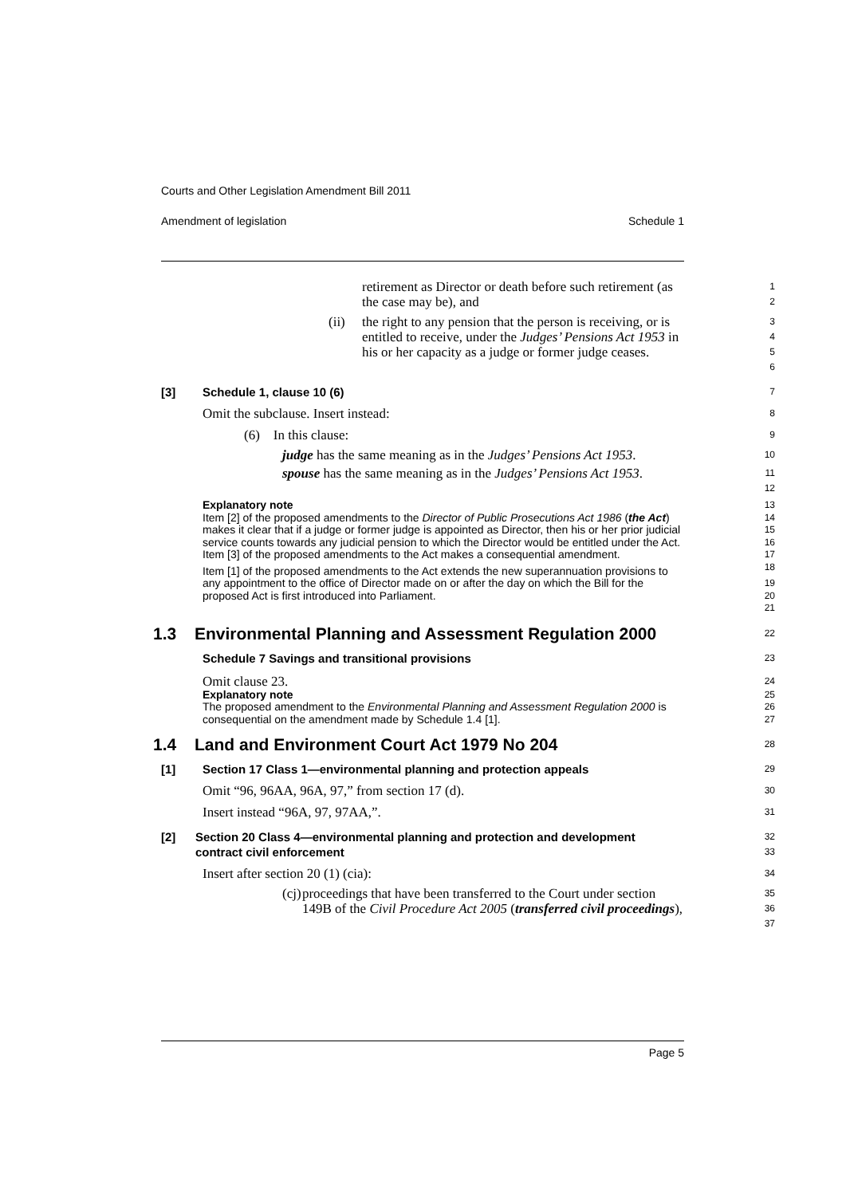Courts and Other Legislation Amendment Bill 2011
Amendment of legislation Schedule 1
retirement as Director or death before such retirement (as the case may be), and
1
2
(ii) the right to any pension that the person is receiving, or is entitled to receive, under the Judges’ Pensions Act 1953 in his or her capacity as a judge or former judge ceases.
3
4
5
6
[3] Schedule 1, clause 10 (6)
7
Omit the subclause. Insert instead:
8
(6) In this clause:
9
judge has the same meaning as in the Judges’ Pensions Act 1953.
10
spouse has the same meaning as in the Judges’ Pensions Act 1953.
11
12
Explanatory note
Item [2] of the proposed amendments to the Director of Public Prosecutions Act 1986 (the Act) makes it clear that if a judge or former judge is appointed as Director, then his or her prior judicial service counts towards any judicial pension to which the Director would be entitled under the Act. Item [3] of the proposed amendments to the Act makes a consequential amendment.
Item [1] of the proposed amendments to the Act extends the new superannuation provisions to any appointment to the office of Director made on or after the day on which the Bill for the proposed Act is first introduced into Parliament.
13
14
15
16
17
18
19
20
21
1.3 Environmental Planning and Assessment Regulation 2000
22
Schedule 7 Savings and transitional provisions
23
Omit clause 23.
24
Explanatory note
The proposed amendment to the Environmental Planning and Assessment Regulation 2000 is consequential on the amendment made by Schedule 1.4 [1].
25
26
27
1.4 Land and Environment Court Act 1979 No 204
28
[1] Section 17 Class 1—environmental planning and protection appeals
29
Omit “96, 96AA, 96A, 97,” from section 17 (d).
30
Insert instead “96A, 97, 97AA,”.
31
[2] Section 20 Class 4—environmental planning and protection and development contract civil enforcement
32
33
Insert after section 20 (1) (cia):
34
(cj) proceedings that have been transferred to the Court under section 149B of the Civil Procedure Act 2005 (transferred civil proceedings),
35
36
37
Page 5